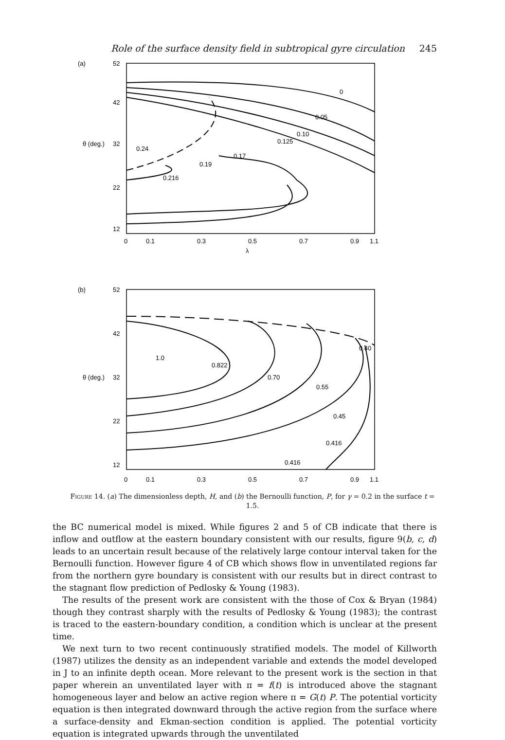Role of the surface density field in subtropical gyre circulation 245
(a)
52
42
θ (deg.)
32
22
12
0
0.1
0.3
0.5
0.7
0.9
1.1
λ
0
0.05
0.10
0.125
0.17
0.19
0.24
0.216
(b)
52
42
θ (deg.)
32
22
12
0
0.1
0.3
0.5
0.7
0.9
1.1
0.40
0.70
0.822
1.0
0.55
0.45
0.416
0.416
Figure 14. (a) The dimensionless depth, H, and (b) the Bernoulli function, P, for γ = 0.2 in the surface t = 1.5.
the BC numerical model is mixed. While figures 2 and 5 of CB indicate that there is inflow and outflow at the eastern boundary consistent with our results, figure 9(b, c, d) leads to an uncertain result because of the relatively large contour interval taken for the Bernoulli function. However figure 4 of CB which shows flow in unventilated regions far from the northern gyre boundary is consistent with our results but in direct contrast to the stagnant flow prediction of Pedlosky & Young (1983).
The results of the present work are consistent with the those of Cox & Bryan (1984) though they contrast sharply with the results of Pedlosky & Young (1983); the contrast is traced to the eastern-boundary condition, a condition which is unclear at the present time.
We next turn to two recent continuously stratified models. The model of Killworth (1987) utilizes the density as an independent variable and extends the model developed in J to an infinite depth ocean. More relevant to the present work is the section in that paper wherein an unventilated layer with π = f(t) is introduced above the stagnant homogeneous layer and below an active region where π = G(t) P. The potential vorticity equation is then integrated downward through the active region from the surface where a surface-density and Ekman-section condition is applied. The potential vorticity equation is integrated upwards through the unventilated